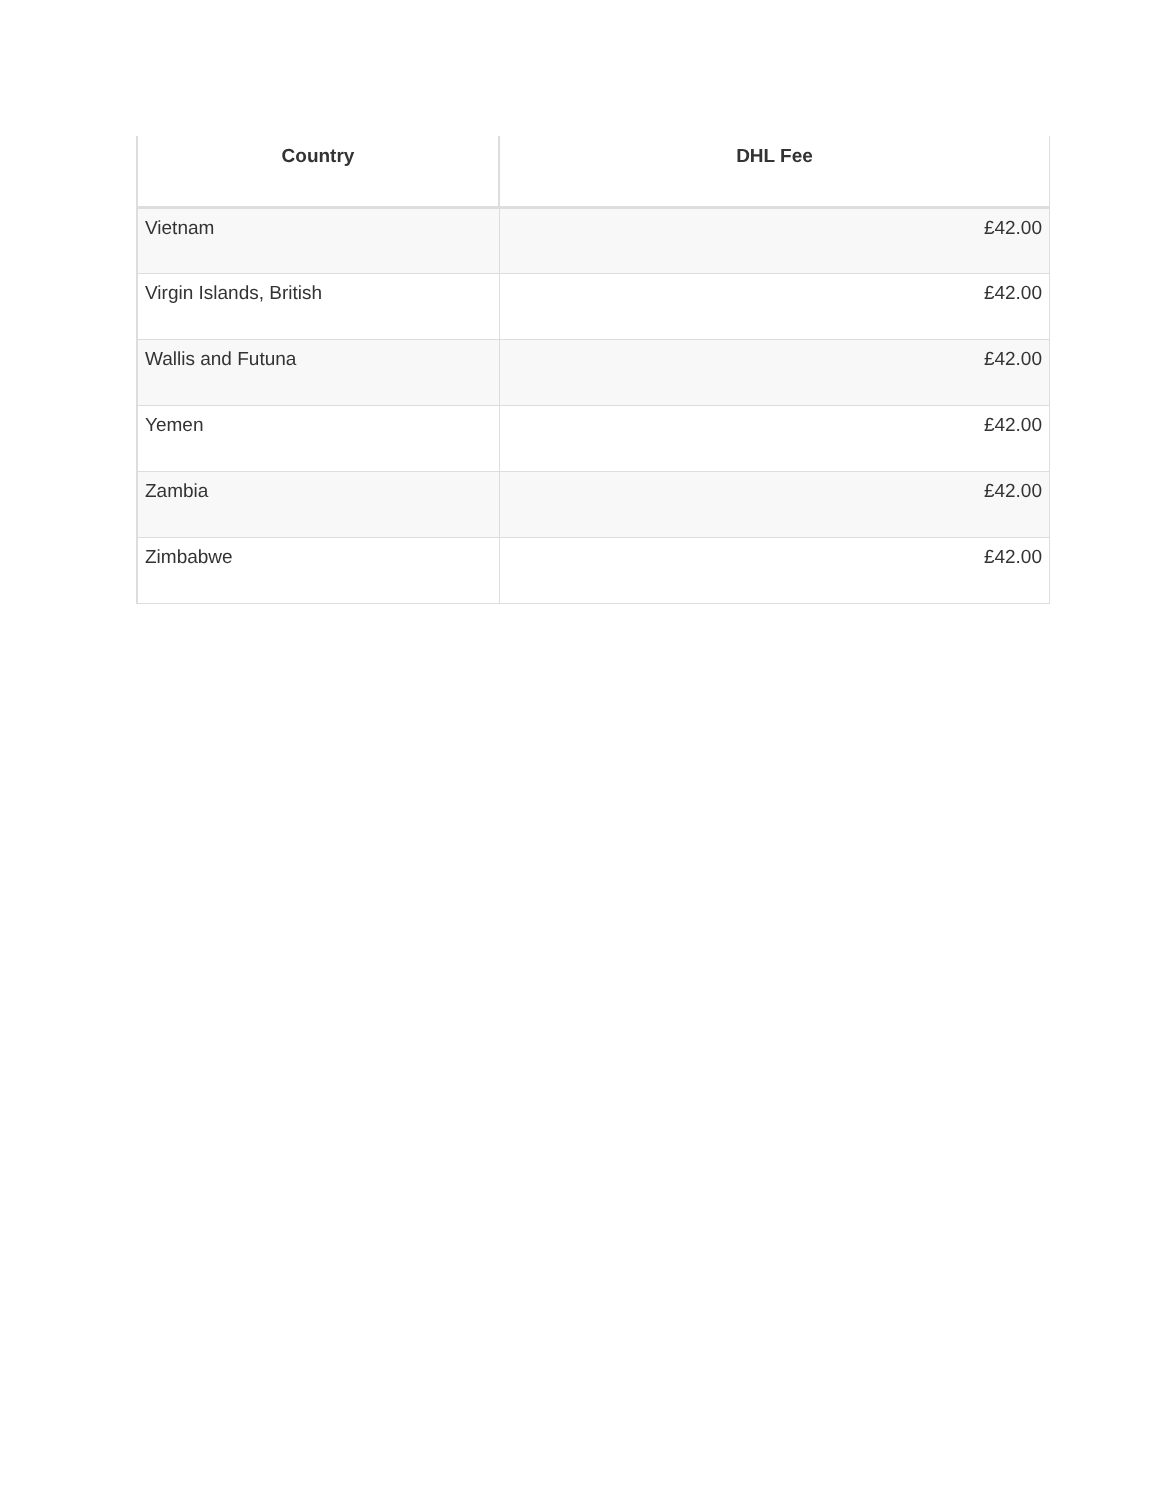| Country | DHL Fee |
| --- | --- |
| Vietnam | £42.00 |
| Virgin Islands, British | £42.00 |
| Wallis and Futuna | £42.00 |
| Yemen | £42.00 |
| Zambia | £42.00 |
| Zimbabwe | £42.00 |